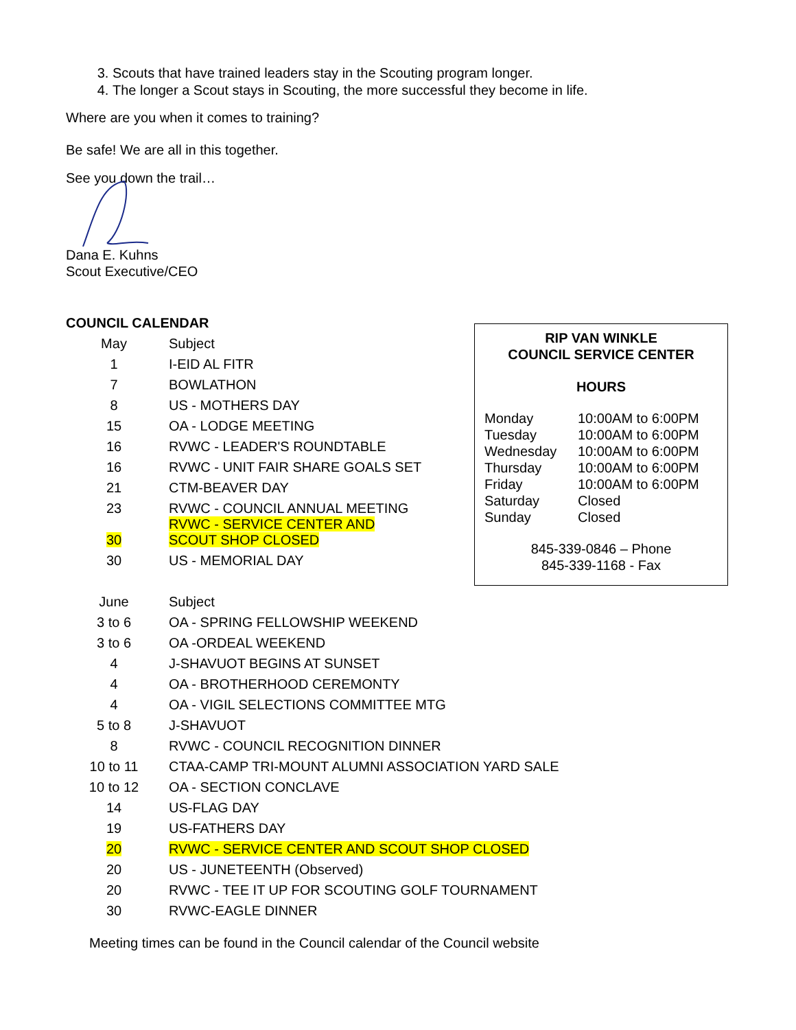3. Scouts that have trained leaders stay in the Scouting program longer.
4. The longer a Scout stays in Scouting, the more successful they become in life.
Where are you when it comes to training?
Be safe! We are all in this together.
See you down the trail…
Dana E. Kuhns
Scout Executive/CEO
COUNCIL CALENDAR
| May | Subject |
| 1 | I-EID AL FITR |
| 7 | BOWLATHON |
| 8 | US - MOTHERS DAY |
| 15 | OA - LODGE MEETING |
| 16 | RVWC - LEADER'S ROUNDTABLE |
| 16 | RVWC - UNIT FAIR SHARE GOALS SET |
| 21 | CTM-BEAVER DAY |
| 23 | RVWC - COUNCIL ANNUAL MEETING |
| 30 | RVWC - SERVICE CENTER AND SCOUT SHOP CLOSED |
| 30 | US - MEMORIAL DAY |
| June | Subject |
| 3 to 6 | OA - SPRING FELLOWSHIP WEEKEND |
| 3 to 6 | OA -ORDEAL WEEKEND |
| 4 | J-SHAVUOT BEGINS AT SUNSET |
| 4 | OA - BROTHERHOOD CEREMONTY |
| 4 | OA - VIGIL SELECTIONS COMMITTEE MTG |
| 5 to 8 | J-SHAVUOT |
| 8 | RVWC - COUNCIL RECOGNITION DINNER |
| 10 to 11 | CTAA-CAMP TRI-MOUNT ALUMNI ASSOCIATION YARD SALE |
| 10 to 12 | OA - SECTION CONCLAVE |
| 14 | US-FLAG DAY |
| 19 | US-FATHERS DAY |
| 20 | RVWC - SERVICE CENTER AND SCOUT SHOP CLOSED |
| 20 | US - JUNETEENTH (Observed) |
| 20 | RVWC - TEE IT UP FOR SCOUTING GOLF TOURNAMENT |
| 30 | RVWC-EAGLE DINNER |
Meeting times can be found in the Council calendar of the Council website
RIP VAN WINKLE
COUNCIL SERVICE CENTER
HOURS
| Monday | 10:00AM to 6:00PM |
| Tuesday | 10:00AM to 6:00PM |
| Wednesday | 10:00AM to 6:00PM |
| Thursday | 10:00AM to 6:00PM |
| Friday | 10:00AM to 6:00PM |
| Saturday | Closed |
| Sunday | Closed |
845-339-0846 – Phone
845-339-1168 - Fax